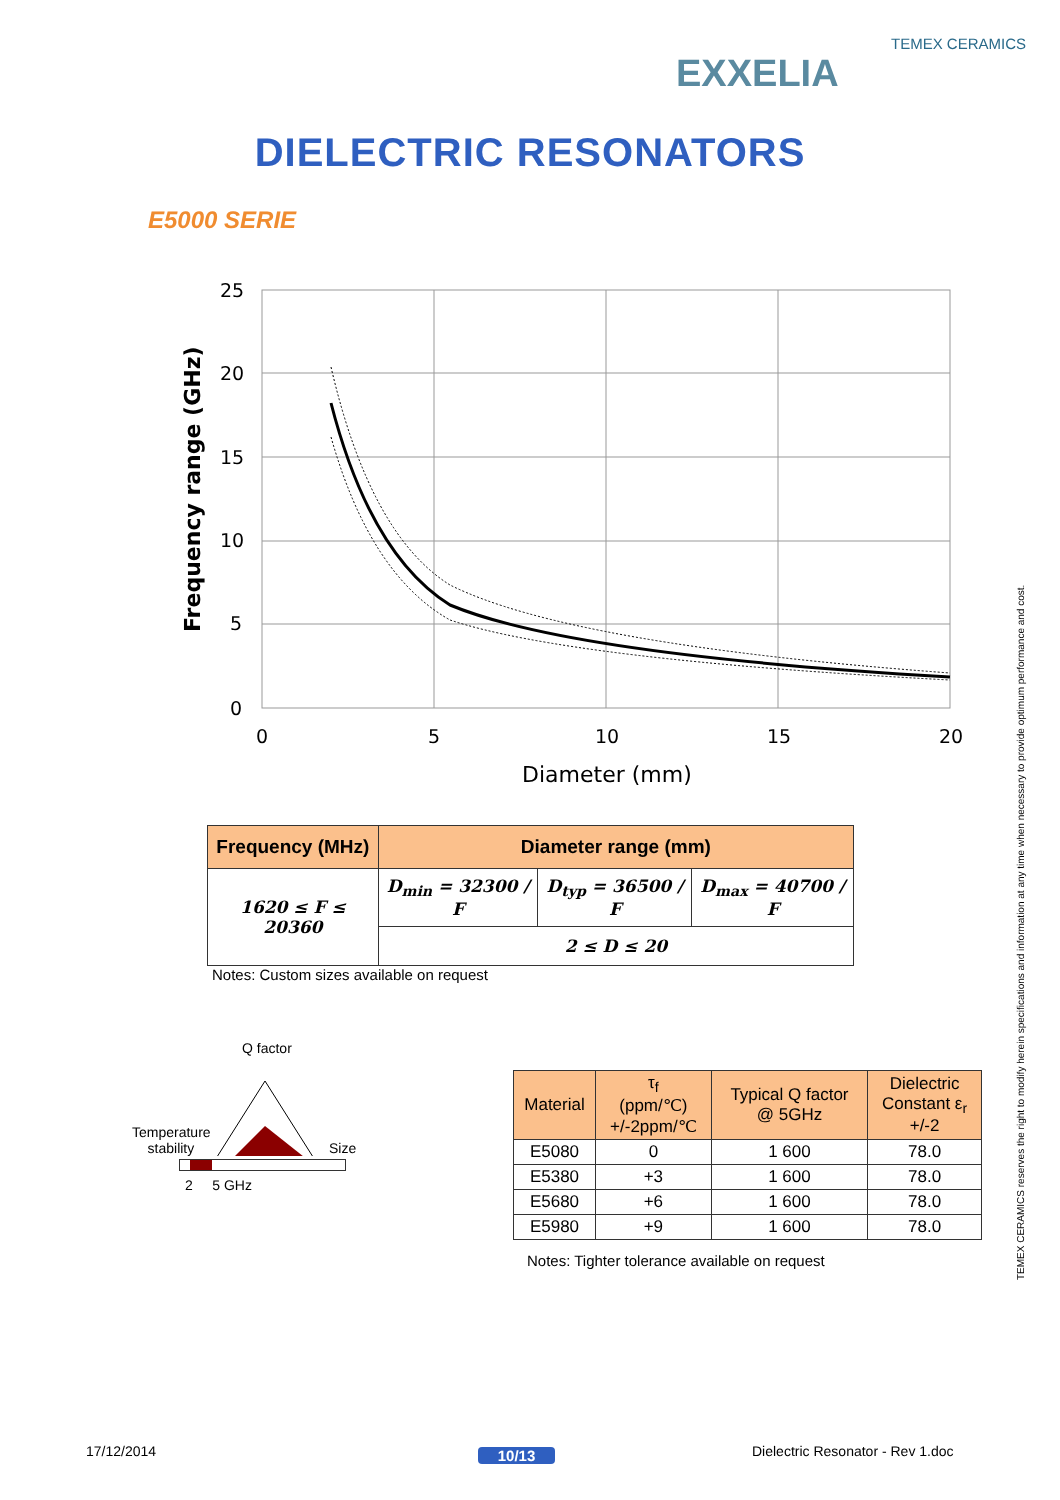TEMEX CERAMICS
EXXELIA
DIELECTRIC RESONATORS
E5000 SERIE
25
20
15
10
5
0
0
5
10
15
20
Diameter (mm)
Frequency range (GHz)
| Frequency (MHz) | Diameter range (mm) | | |
| --- | --- | --- | --- |
| 1620 ≤ F ≤ 20360 | D<sub>min</sub> = 32300 / F | D<sub>typ</sub> = 36500 / F | D<sub>max</sub> = 40700 / F |
| | 2 ≤ D ≤ 20 | | |
Notes: Custom sizes available on request
Q factor
Temperature
stability
Size
2 5 GHz
| Material | τ<sub>f</sub> (ppm/℃) +/-2ppm/℃ | Typical Q factor @ 5GHz | Dielectric Constant ε<sub>r</sub> +/-2 |
| --- | --- | --- | --- |
| E5080 | 0 | 1 600 | 78.0 |
| E5380 | +3 | 1 600 | 78.0 |
| E5680 | +6 | 1 600 | 78.0 |
| E5980 | +9 | 1 600 | 78.0 |
Notes: Tighter tolerance available on request
TEMEX CERAMICS reserves the right to modify herein specifications and information at any time when necessary to provide optimum performance and cost.
17/12/2014 10/13
Dielectric Resonator - Rev 1.doc